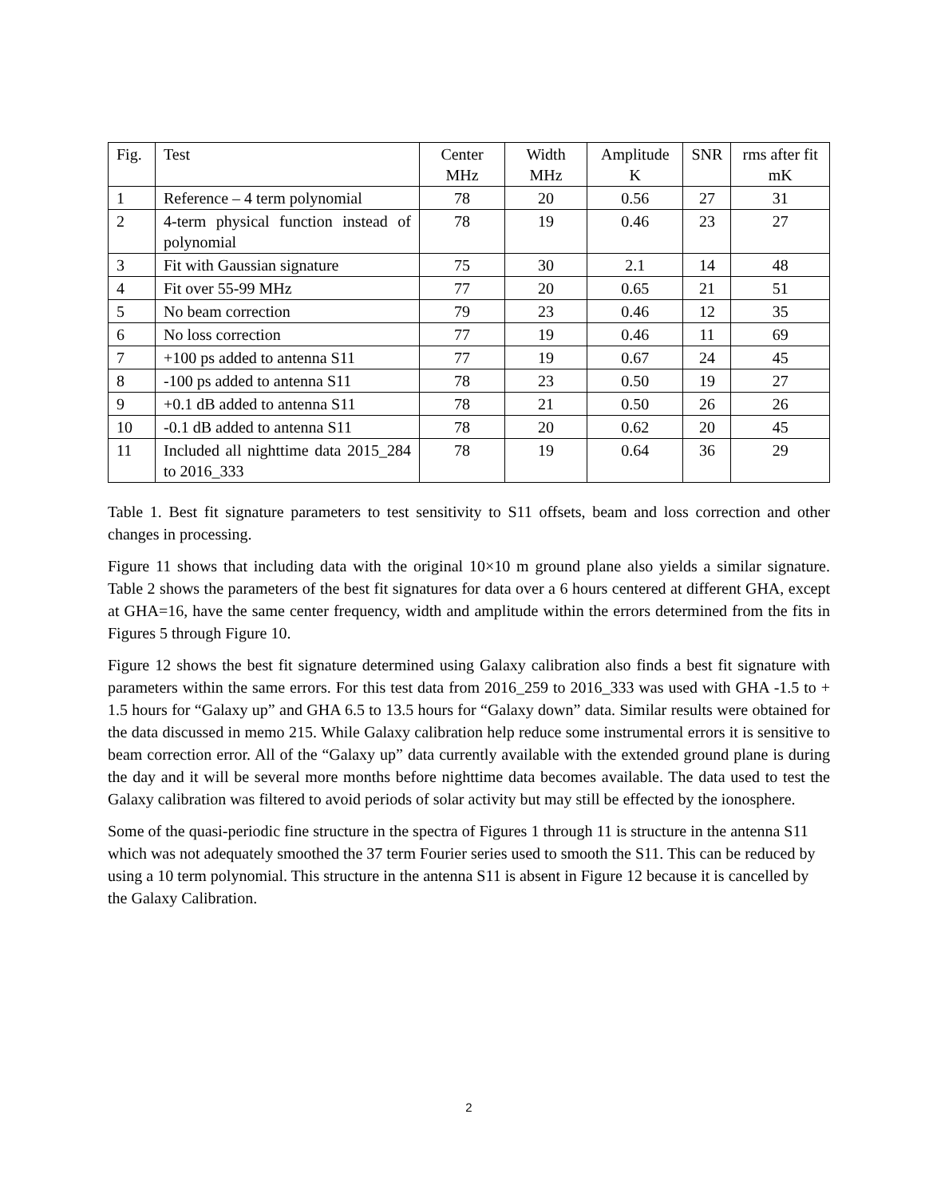| Fig. | Test | Center MHz | Width MHz | Amplitude K | SNR | rms after fit mK |
| 1 | Reference – 4 term polynomial | 78 | 20 | 0.56 | 27 | 31 |
| 2 | 4-term physical function instead of polynomial | 78 | 19 | 0.46 | 23 | 27 |
| 3 | Fit with Gaussian signature | 75 | 30 | 2.1 | 14 | 48 |
| 4 | Fit over 55-99 MHz | 77 | 20 | 0.65 | 21 | 51 |
| 5 | No beam correction | 79 | 23 | 0.46 | 12 | 35 |
| 6 | No loss correction | 77 | 19 | 0.46 | 11 | 69 |
| 7 | +100 ps added to antenna S11 | 77 | 19 | 0.67 | 24 | 45 |
| 8 | -100 ps added to antenna S11 | 78 | 23 | 0.50 | 19 | 27 |
| 9 | +0.1 dB added to antenna S11 | 78 | 21 | 0.50 | 26 | 26 |
| 10 | -0.1 dB added to antenna S11 | 78 | 20 | 0.62 | 20 | 45 |
| 11 | Included all nighttime data 2015_284 to 2016_333 | 78 | 19 | 0.64 | 36 | 29 |
Table 1. Best fit signature parameters to test sensitivity to S11 offsets, beam and loss correction and other changes in processing.
Figure 11 shows that including data with the original 10×10 m ground plane also yields a similar signature. Table 2 shows the parameters of the best fit signatures for data over a 6 hours centered at different GHA, except at GHA=16, have the same center frequency, width and amplitude within the errors determined from the fits in Figures 5 through Figure 10.
Figure 12 shows the best fit signature determined using Galaxy calibration also finds a best fit signature with parameters within the same errors. For this test data from 2016_259 to 2016_333 was used with GHA -1.5 to + 1.5 hours for “Galaxy up” and GHA 6.5 to 13.5 hours for “Galaxy down” data. Similar results were obtained for the data discussed in memo 215. While Galaxy calibration help reduce some instrumental errors it is sensitive to beam correction error. All of the “Galaxy up” data currently available with the extended ground plane is during the day and it will be several more months before nighttime data becomes available. The data used to test the Galaxy calibration was filtered to avoid periods of solar activity but may still be effected by the ionosphere.
Some of the quasi-periodic fine structure in the spectra of Figures 1 through 11 is structure in the antenna S11 which was not adequately smoothed the 37 term Fourier series used to smooth the S11. This can be reduced by using a 10 term polynomial. This structure in the antenna S11 is absent in Figure 12 because it is cancelled by the Galaxy Calibration.
2